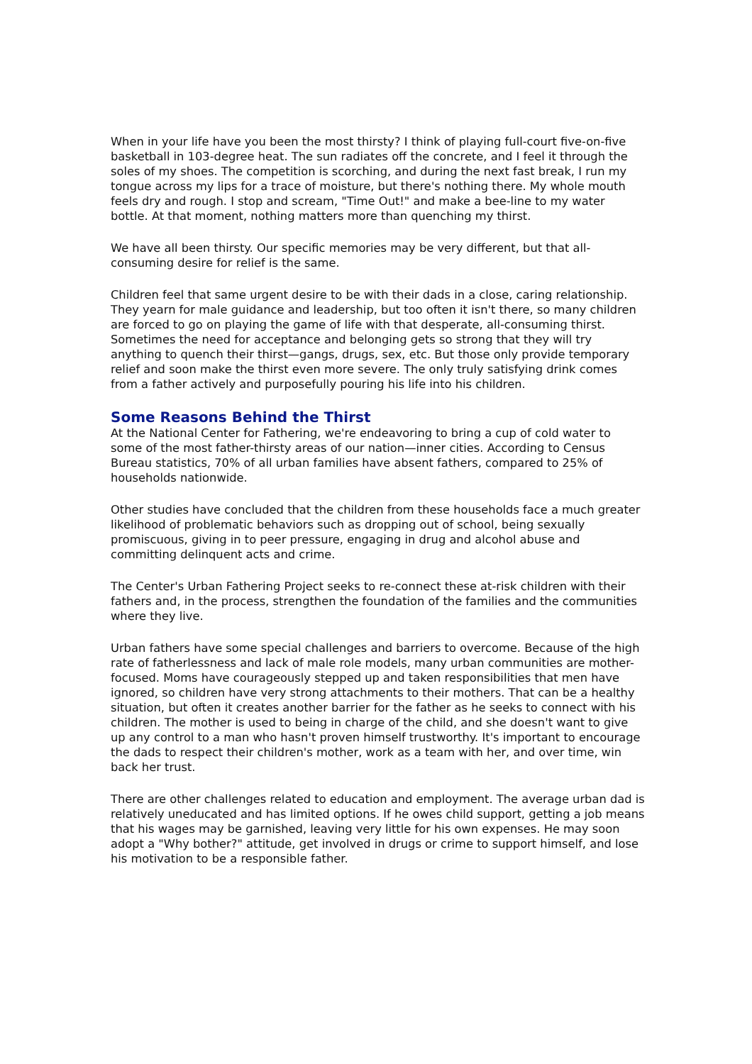When in your life have you been the most thirsty? I think of playing full-court five-on-five basketball in 103-degree heat. The sun radiates off the concrete, and I feel it through the soles of my shoes. The competition is scorching, and during the next fast break, I run my tongue across my lips for a trace of moisture, but there's nothing there. My whole mouth feels dry and rough. I stop and scream, "Time Out!" and make a bee-line to my water bottle. At that moment, nothing matters more than quenching my thirst.
We have all been thirsty. Our specific memories may be very different, but that all-consuming desire for relief is the same.
Children feel that same urgent desire to be with their dads in a close, caring relationship. They yearn for male guidance and leadership, but too often it isn't there, so many children are forced to go on playing the game of life with that desperate, all-consuming thirst. Sometimes the need for acceptance and belonging gets so strong that they will try anything to quench their thirst—gangs, drugs, sex, etc. But those only provide temporary relief and soon make the thirst even more severe. The only truly satisfying drink comes from a father actively and purposefully pouring his life into his children.
Some Reasons Behind the Thirst
At the National Center for Fathering, we're endeavoring to bring a cup of cold water to some of the most father-thirsty areas of our nation—inner cities. According to Census Bureau statistics, 70% of all urban families have absent fathers, compared to 25% of households nationwide.
Other studies have concluded that the children from these households face a much greater likelihood of problematic behaviors such as dropping out of school, being sexually promiscuous, giving in to peer pressure, engaging in drug and alcohol abuse and committing delinquent acts and crime.
The Center's Urban Fathering Project seeks to re-connect these at-risk children with their fathers and, in the process, strengthen the foundation of the families and the communities where they live.
Urban fathers have some special challenges and barriers to overcome. Because of the high rate of fatherlessness and lack of male role models, many urban communities are mother-focused. Moms have courageously stepped up and taken responsibilities that men have ignored, so children have very strong attachments to their mothers. That can be a healthy situation, but often it creates another barrier for the father as he seeks to connect with his children. The mother is used to being in charge of the child, and she doesn't want to give up any control to a man who hasn't proven himself trustworthy. It's important to encourage the dads to respect their children's mother, work as a team with her, and over time, win back her trust.
There are other challenges related to education and employment. The average urban dad is relatively uneducated and has limited options. If he owes child support, getting a job means that his wages may be garnished, leaving very little for his own expenses. He may soon adopt a "Why bother?" attitude, get involved in drugs or crime to support himself, and lose his motivation to be a responsible father.